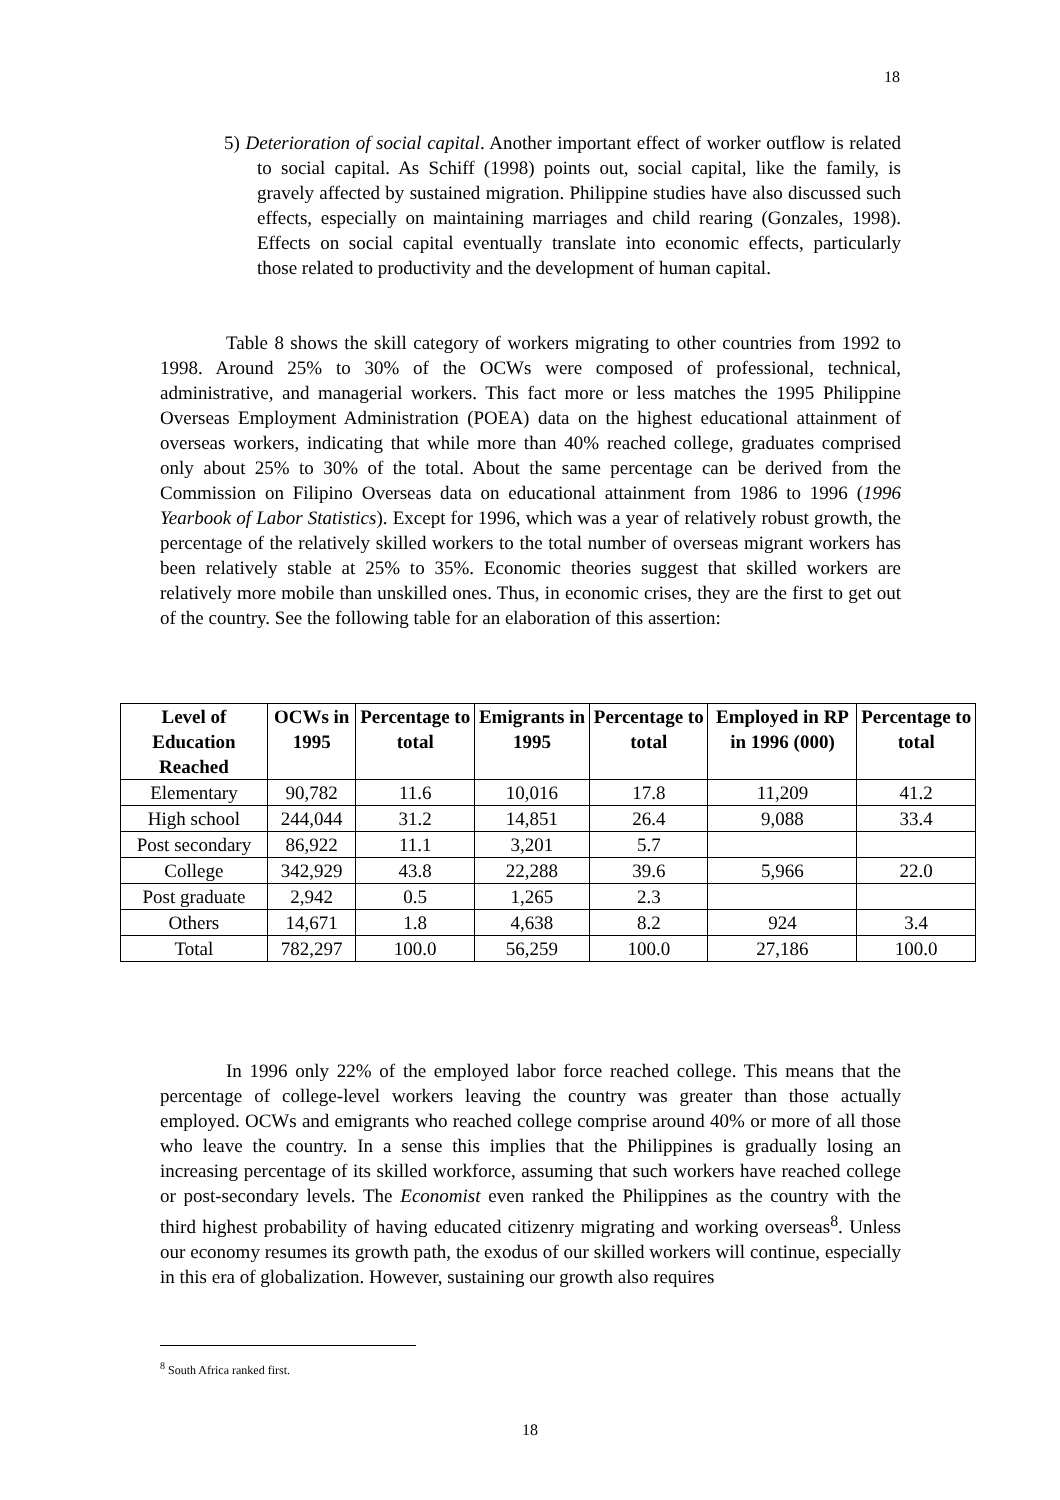18
5) Deterioration of social capital. Another important effect of worker outflow is related to social capital. As Schiff (1998) points out, social capital, like the family, is gravely affected by sustained migration. Philippine studies have also discussed such effects, especially on maintaining marriages and child rearing (Gonzales, 1998). Effects on social capital eventually translate into economic effects, particularly those related to productivity and the development of human capital.
Table 8 shows the skill category of workers migrating to other countries from 1992 to 1998. Around 25% to 30% of the OCWs were composed of professional, technical, administrative, and managerial workers. This fact more or less matches the 1995 Philippine Overseas Employment Administration (POEA) data on the highest educational attainment of overseas workers, indicating that while more than 40% reached college, graduates comprised only about 25% to 30% of the total. About the same percentage can be derived from the Commission on Filipino Overseas data on educational attainment from 1986 to 1996 (1996 Yearbook of Labor Statistics). Except for 1996, which was a year of relatively robust growth, the percentage of the relatively skilled workers to the total number of overseas migrant workers has been relatively stable at 25% to 35%. Economic theories suggest that skilled workers are relatively more mobile than unskilled ones. Thus, in economic crises, they are the first to get out of the country. See the following table for an elaboration of this assertion:
| Level of Education Reached | OCWs in 1995 | Percentage to total | Emigrants in 1995 | Percentage to total | Employed in RP in 1996 (000) | Percentage to total |
| --- | --- | --- | --- | --- | --- | --- |
| Elementary | 90,782 | 11.6 | 10,016 | 17.8 | 11,209 | 41.2 |
| High school | 244,044 | 31.2 | 14,851 | 26.4 | 9,088 | 33.4 |
| Post secondary | 86,922 | 11.1 | 3,201 | 5.7 | | |
| College | 342,929 | 43.8 | 22,288 | 39.6 | 5,966 | 22.0 |
| Post graduate | 2,942 | 0.5 | 1,265 | 2.3 | | |
| Others | 14,671 | 1.8 | 4,638 | 8.2 | 924 | 3.4 |
| Total | 782,297 | 100.0 | 56,259 | 100.0 | 27,186 | 100.0 |
In 1996 only 22% of the employed labor force reached college. This means that the percentage of college-level workers leaving the country was greater than those actually employed. OCWs and emigrants who reached college comprise around 40% or more of all those who leave the country. In a sense this implies that the Philippines is gradually losing an increasing percentage of its skilled workforce, assuming that such workers have reached college or post-secondary levels. The Economist even ranked the Philippines as the country with the third highest probability of having educated citizenry migrating and working overseas<sup>8</sup>. Unless our economy resumes its growth path, the exodus of our skilled workers will continue, especially in this era of globalization. However, sustaining our growth also requires
<sup>8</sup> South Africa ranked first.
18